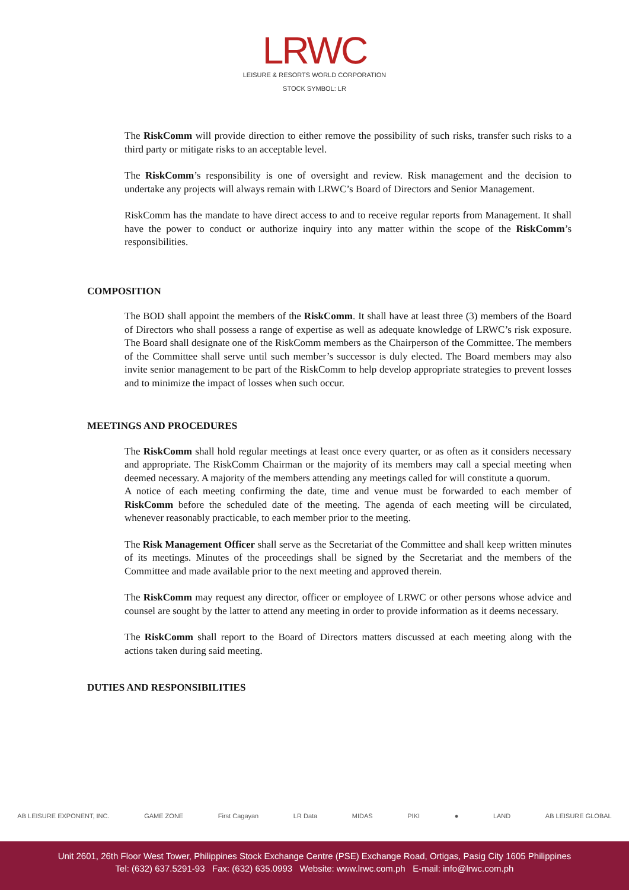LRWC
LEISURE & RESORTS WORLD CORPORATION
STOCK SYMBOL: LR
The RiskComm will provide direction to either remove the possibility of such risks, transfer such risks to a third party or mitigate risks to an acceptable level.
The RiskComm’s responsibility is one of oversight and review. Risk management and the decision to undertake any projects will always remain with LRWC’s Board of Directors and Senior Management.
RiskComm has the mandate to have direct access to and to receive regular reports from Management. It shall have the power to conduct or authorize inquiry into any matter within the scope of the RiskComm’s responsibilities.
COMPOSITION
The BOD shall appoint the members of the RiskComm. It shall have at least three (3) members of the Board of Directors who shall possess a range of expertise as well as adequate knowledge of LRWC’s risk exposure. The Board shall designate one of the RiskComm members as the Chairperson of the Committee. The members of the Committee shall serve until such member’s successor is duly elected. The Board members may also invite senior management to be part of the RiskComm to help develop appropriate strategies to prevent losses and to minimize the impact of losses when such occur.
MEETINGS AND PROCEDURES
The RiskComm shall hold regular meetings at least once every quarter, or as often as it considers necessary and appropriate. The RiskComm Chairman or the majority of its members may call a special meeting when deemed necessary. A majority of the members attending any meetings called for will constitute a quorum.
A notice of each meeting confirming the date, time and venue must be forwarded to each member of RiskComm before the scheduled date of the meeting. The agenda of each meeting will be circulated, whenever reasonably practicable, to each member prior to the meeting.
The Risk Management Officer shall serve as the Secretariat of the Committee and shall keep written minutes of its meetings. Minutes of the proceedings shall be signed by the Secretariat and the members of the Committee and made available prior to the next meeting and approved therein.
The RiskComm may request any director, officer or employee of LRWC or other persons whose advice and counsel are sought by the latter to attend any meeting in order to provide information as it deems necessary.
The RiskComm shall report to the Board of Directors matters discussed at each meeting along with the actions taken during said meeting.
DUTIES AND RESPONSIBILITIES
AB LEISURE EXPONENT, INC. GAME ZONE First Cagayan LR Data MIDAS PIKI ● LAND AB LEISURE GLOBAL
Unit 2601, 26th Floor West Tower, Philippines Stock Exchange Centre (PSE) Exchange Road, Ortigas, Pasig City 1605 Philippines
Tel: (632) 637.5291-93 Fax: (632) 635.0993 Website: www.lrwc.com.ph E-mail: info@lrwc.com.ph